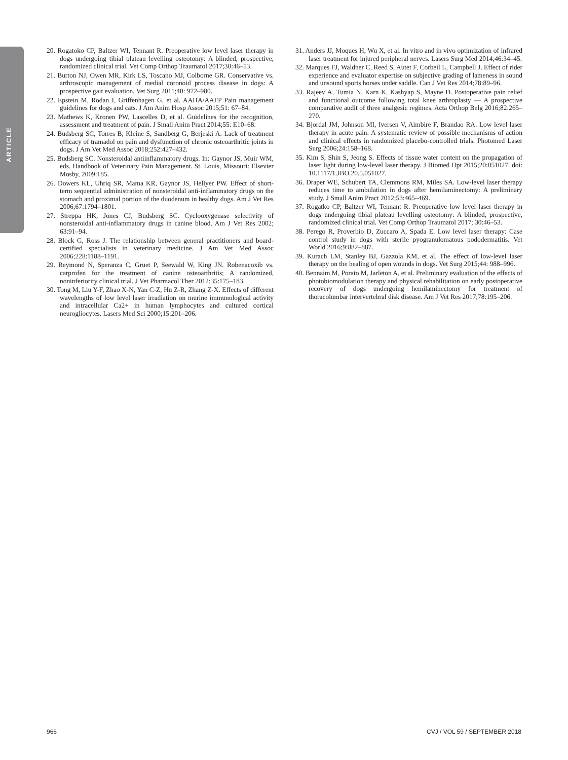ARTICLE
20. Rogatoko CP, Baltzer WI, Tennant R. Preoperative low level laser therapy in dogs undergoing tibial plateau levelling osteotomy: A blinded, prospective, randomized clinical trial. Vet Comp Orthop Traumatol 2017;30:46–53.
21. Burton NJ, Owen MR, Kirk LS, Toscano MJ, Colborne GR. Conservative vs. arthroscopic management of medial coronoid process disease in dogs: A prospective gait evaluation. Vet Surg 2011;40: 972–980.
22. Epstein M, Rodan I, Griffenhagen G, et al. AAHA/AAFP Pain management guidelines for dogs and cats. J Am Anim Hosp Assoc 2015;51: 67–84.
23. Mathews K, Kronen PW, Lascelles D, et al. Guidelines for the recognition, assessment and treatment of pain. J Small Anim Pract 2014;55: E10–68.
24. Budsberg SC, Torres B, Kleine S, Sandberg G, Berjeski A. Lack of treatment efficacy of tramadol on pain and dysfunction of chronic osteoarthritic joints in dogs. J Am Vet Med Assoc 2018;252:427–432.
25. Budsberg SC. Nonsteroidal antiinflammatory drugs. In: Gaynor JS, Muir WM, eds. Handbook of Veterinary Pain Management. St. Louis, Missouri: Elsevier Mosby, 2009:185.
26. Dowers KL, Uhriq SR, Mama KR, Gaynor JS, Hellyer PW. Effect of short-term sequential administration of nonsteroidal anti-inflammatory drugs on the stomach and proximal portion of the duodenum in healthy dogs. Am J Vet Res 2006;67:1794–1801.
27. Streppa HK, Jones CJ, Budsberg SC. Cyclooxygenase selectivity of nonsteroidal anti-inflammatory drugs in canine blood. Am J Vet Res 2002; 63:91–94.
28. Block G, Ross J. The relationship between general practitioners and board-certified specialists in veterinary medicine. J Am Vet Med Assoc 2006;228:1188–1191.
29. Reymond N, Speranza C, Gruet P, Seewald W, King JN. Robenacoxib vs. carprofen for the treatment of canine osteoarthritis; A randomized, noninferiority clinical trial. J Vet Pharmacol Ther 2012;35:175–183.
30. Tong M, Liu Y-F, Zhao X-N, Yan C-Z, Hu Z-R, Zhang Z-X. Effects of different wavelengths of low level laser irradiation on murine immunological activity and intracellular Ca2+ in human lymphocytes and cultured cortical neurogliocytes. Lasers Med Sci 2000;15:201–206.
31. Anders JJ, Moques H, Wu X, et al. In vitro and in vivo optimization of infrared laser treatment for injured peripheral nerves. Lasers Surg Med 2014;46:34–45.
32. Marques FJ, Waldner C, Reed S, Autet F, Corbeil L, Campbell J. Effect of rider experience and evaluator expertise on subjective grading of lameness in sound and unsound sports horses under saddle. Can J Vet Res 2014;78:89–96.
33. Rajeev A, Tumia N, Karn K, Kashyap S, Mayne D. Postoperative pain relief and functional outcome following total knee arthroplasty — A prospective comparative audit of three analgesic regimes. Acta Orthop Belg 2016;82:265–270.
34. Bjordal JM, Johnson MI, Iversen V, Aimbire F, Brandao RA. Low level laser therapy in acute pain: A systematic review of possible mechanisms of action and clinical effects in randomized placebo-controlled trials. Photomed Laser Surg 2006;24:158–168.
35. Kim S, Shin S, Jeong S. Effects of tissue water content on the propagation of laser light during low-level laser therapy. J Biomed Opt 2015;20:051027. doi: 10.1117/1.JBO.20.5.051027.
36. Draper WE, Schubert TA, Clemmons RM, Miles SA. Low-level laser therapy reduces time to ambulation in dogs after hemilaminectomy: A preliminary study. J Small Anim Pract 2012;53:465–469.
37. Rogatko CP, Baltzer WI, Tennant R. Preoperative low level laser therapy in dogs undergoing tibial plateau levelling osteotomy: A blinded, prospective, randomized clinical trial. Vet Comp Orthop Traumatol 2017; 30:46–53.
38. Perego R, Proverbio D, Zuccaro A, Spada E. Low level laser therapy: Case control study in dogs with sterile pyogranulomatous pododermatitis. Vet World 2016;9:882–887.
39. Kurach LM, Stanley BJ, Gazzola KM, et al. The effect of low-level laser therapy on the healing of open wounds in dogs. Vet Surg 2015;44: 988–996.
40. Bennaim M, Porato M, Jarleton A, et al. Preliminary evaluation of the effects of photobiomodulation therapy and physical rehabilitation on early postoperative recovery of dogs undergoing hemilaminectomy for treatment of thoracolumbar intervertebral disk disease. Am J Vet Res 2017;78:195–206.
966 CVJ / VOL 59 / SEPTEMBER 2018